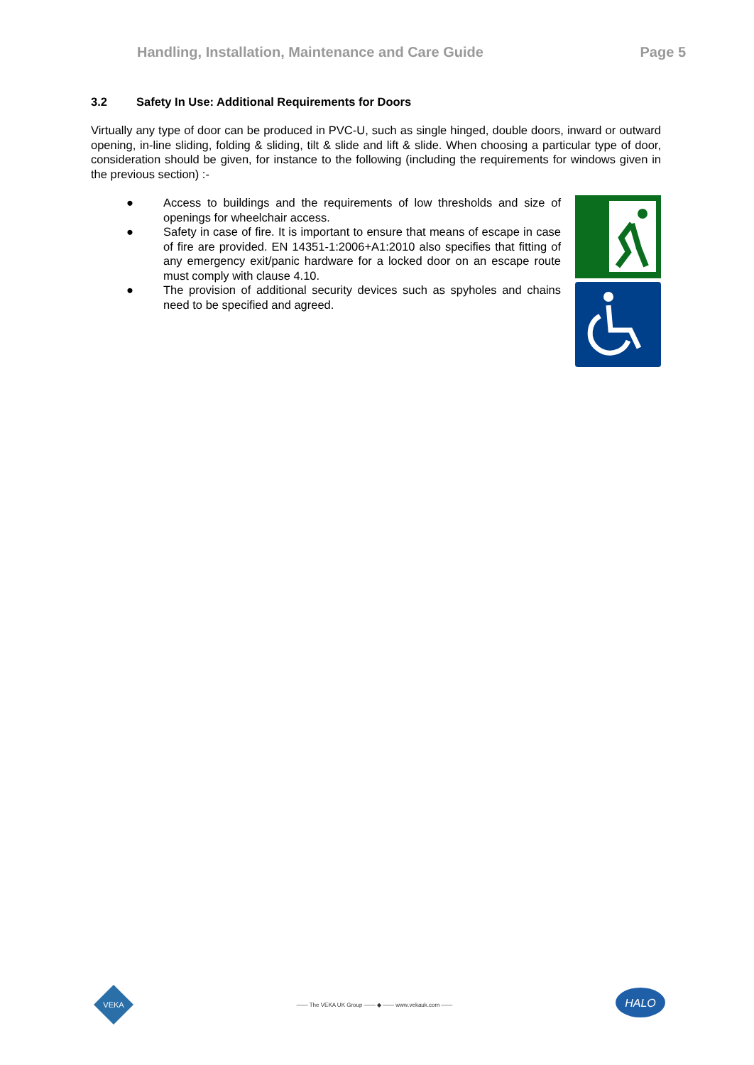Handling, Installation, Maintenance and Care Guide Page 5
3.2 Safety In Use: Additional Requirements for Doors
Virtually any type of door can be produced in PVC-U, such as single hinged, double doors, inward or outward opening, in-line sliding, folding & sliding, tilt & slide and lift & slide. When choosing a particular type of door, consideration should be given, for instance to the following (including the requirements for windows given in the previous section) :-
● Access to buildings and the requirements of low thresholds and size of openings for wheelchair access.
● Safety in case of fire. It is important to ensure that means of escape in case of fire are provided. EN 14351-1:2006+A1:2010 also specifies that fitting of any emergency exit/panic hardware for a locked door on an escape route must comply with clause 4.10.
● The provision of additional security devices such as spyholes and chains need to be specified and agreed.
VEKA
—— The VEKA UK Group —— ◆ —— www.vekauk.com ——
HALO